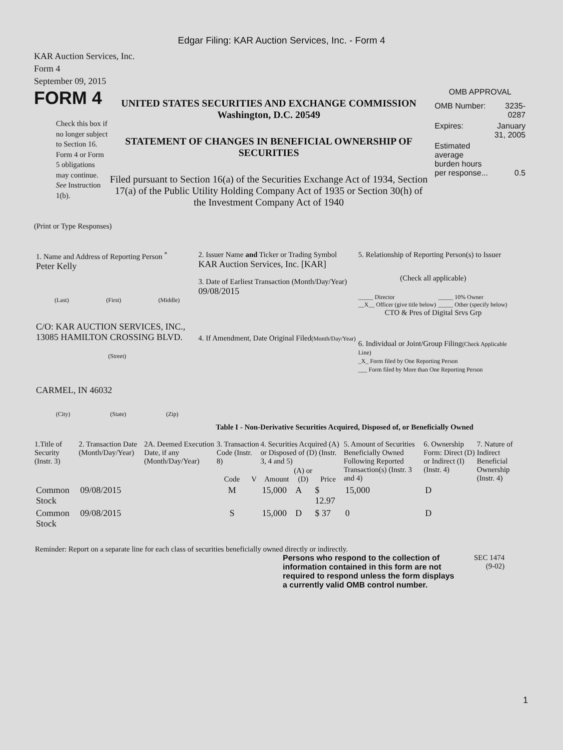Edgar Filing: KAR Auction Services, Inc. - Form 4
KAR Auction Services, Inc.
Form 4
September 09, 2015
FORM 4
Check this box if no longer subject to Section 16. Form 4 or Form 5 obligations may continue. See Instruction 1(b).
UNITED STATES SECURITIES AND EXCHANGE COMMISSION
Washington, D.C. 20549
STATEMENT OF CHANGES IN BENEFICIAL OWNERSHIP OF SECURITIES
Filed pursuant to Section 16(a) of the Securities Exchange Act of 1934, Section 17(a) of the Public Utility Holding Company Act of 1935 or Section 30(h) of the Investment Company Act of 1940
OMB APPROVAL
| OMB Number: | 3235-0287 |
| Expires: | January 31, 2005 |
| Estimated average burden hours per response... | 0.5 |
(Print or Type Responses)
1. Name and Address of Reporting Person <sup>*</sup>
Peter Kelly
(Last) (First) (Middle)
C/O: KAR AUCTION SERVICES, INC., 13085 HAMILTON CROSSING BLVD.
(Street)
CARMEL, IN 46032
(City) (State) (Zip)
2. Issuer Name and Ticker or Trading Symbol
KAR Auction Services, Inc. [KAR]
3. Date of Earliest Transaction (Month/Day/Year)
09/08/2015
4. If Amendment, Date Original Filed(Month/Day/Year)
5. Relationship of Reporting Person(s) to Issuer
(Check all applicable)
_____ Director
__X__ Officer (give title below)
_____ 10% Owner
_____ Other (specify below)
CTO & Pres of Digital Srvs Grp
6. Individual or Joint/Group Filing(Check Applicable Line)
_X_ Form filed by One Reporting Person
___ Form filed by More than One Reporting Person
Table I - Non-Derivative Securities Acquired, Disposed of, or Beneficially Owned
| 1.Title of Security (Instr. 3) | 2. Transaction Date (Month/Day/Year) | 2A. Deemed Execution Date, if any (Month/Day/Year) | 3. Transaction Code (Instr. 8) | | 4. Securities Acquired (A) or Disposed of (D) (Instr. 3, 4 and 5) | | | 5. Amount of Securities Beneficially Owned Following Reported Transaction(s) (Instr. 3 and 4) | 6. Ownership Form: Direct (D) or Indirect (I) (Instr. 4) | 7. Nature of Indirect Beneficial Ownership (Instr. 4) |
| --- | --- | --- | --- | --- | --- | --- | --- | --- | --- | --- |
| | | | Code | V | Amount | (A) or (D) | Price | | | |
| Common Stock | 09/08/2015 | | M | | 15,000 | A | $ 12.97 | 15,000 | D | |
| Common Stock | 09/08/2015 | | S | | 15,000 | D | $ 37 | 0 | D | |
Reminder: Report on a separate line for each class of securities beneficially owned directly or indirectly.
Persons who respond to the collection of information contained in this form are not required to respond unless the form displays a currently valid OMB control number.
SEC 1474
(9-02)
1